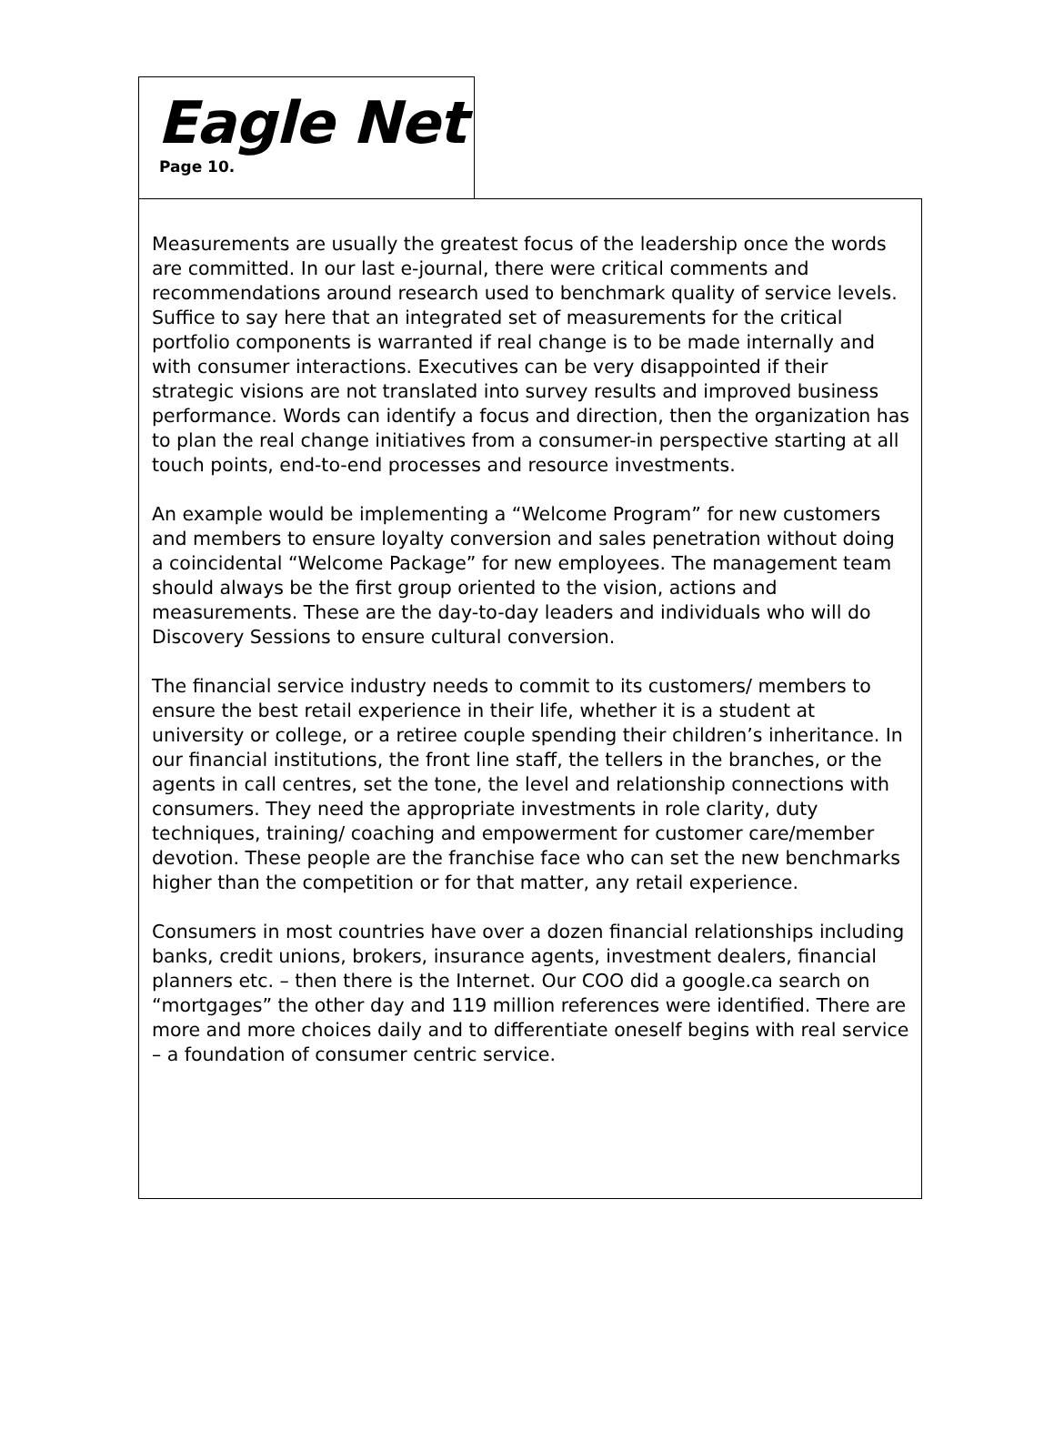Eagle Net
Page 10.
Measurements are usually the greatest focus of the leadership once the words are committed. In our last e-journal, there were critical comments and recommendations around research used to benchmark quality of service levels. Suffice to say here that an integrated set of measurements for the critical portfolio components is warranted if real change is to be made internally and with consumer interactions. Executives can be very disappointed if their strategic visions are not translated into survey results and improved business performance. Words can identify a focus and direction, then the organization has to plan the real change initiatives from a consumer-in perspective starting at all touch points, end-to-end processes and resource investments.
An example would be implementing a “Welcome Program” for new customers and members to ensure loyalty conversion and sales penetration without doing a coincidental “Welcome Package” for new employees. The management team should always be the first group oriented to the vision, actions and measurements. These are the day-to-day leaders and individuals who will do Discovery Sessions to ensure cultural conversion.
The financial service industry needs to commit to its customers/ members to ensure the best retail experience in their life, whether it is a student at university or college, or a retiree couple spending their children’s inheritance. In our financial institutions, the front line staff, the tellers in the branches, or the agents in call centres, set the tone, the level and relationship connections with consumers. They need the appropriate investments in role clarity, duty techniques, training/ coaching and empowerment for customer care/member devotion. These people are the franchise face who can set the new benchmarks higher than the competition or for that matter, any retail experience.
Consumers in most countries have over a dozen financial relationships including banks, credit unions, brokers, insurance agents, investment dealers, financial planners etc. – then there is the Internet. Our COO did a google.ca search on “mortgages” the other day and 119 million references were identified. There are more and more choices daily and to differentiate oneself begins with real service – a foundation of consumer centric service.